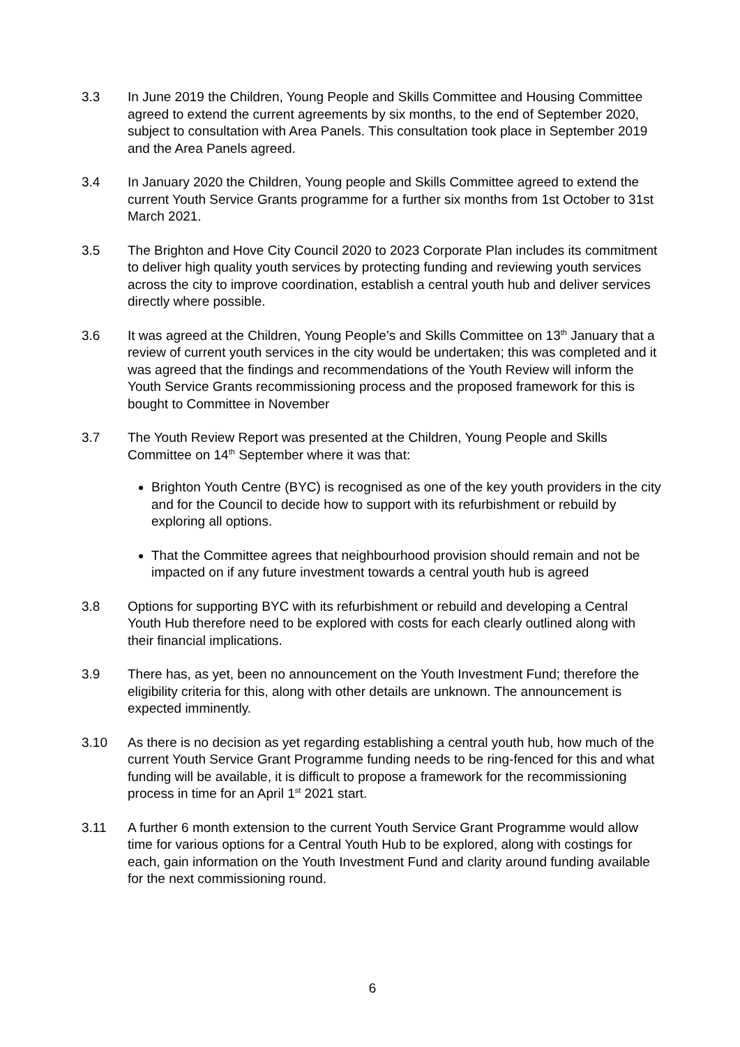3.3 In June 2019 the Children, Young People and Skills Committee and Housing Committee agreed to extend the current agreements by six months, to the end of September 2020, subject to consultation with Area Panels. This consultation took place in September 2019 and the Area Panels agreed.
3.4 In January 2020 the Children, Young people and Skills Committee agreed to extend the current Youth Service Grants programme for a further six months from 1st October to 31st March 2021.
3.5 The Brighton and Hove City Council 2020 to 2023 Corporate Plan includes its commitment to deliver high quality youth services by protecting funding and reviewing youth services across the city to improve coordination, establish a central youth hub and deliver services directly where possible.
3.6 It was agreed at the Children, Young People’s and Skills Committee on 13<sup>th</sup> January that a review of current youth services in the city would be undertaken; this was completed and it was agreed that the findings and recommendations of the Youth Review will inform the Youth Service Grants recommissioning process and the proposed framework for this is bought to Committee in November
3.7 The Youth Review Report was presented at the Children, Young People and Skills Committee on 14<sup>th</sup> September where it was that:
Brighton Youth Centre (BYC) is recognised as one of the key youth providers in the city and for the Council to decide how to support with its refurbishment or rebuild by exploring all options.
That the Committee agrees that neighbourhood provision should remain and not be impacted on if any future investment towards a central youth hub is agreed
3.8 Options for supporting BYC with its refurbishment or rebuild and developing a Central Youth Hub therefore need to be explored with costs for each clearly outlined along with their financial implications.
3.9 There has, as yet, been no announcement on the Youth Investment Fund; therefore the eligibility criteria for this, along with other details are unknown. The announcement is expected imminently.
3.10 As there is no decision as yet regarding establishing a central youth hub, how much of the current Youth Service Grant Programme funding needs to be ring-fenced for this and what funding will be available, it is difficult to propose a framework for the recommissioning process in time for an April 1<sup>st</sup> 2021 start.
3.11 A further 6 month extension to the current Youth Service Grant Programme would allow time for various options for a Central Youth Hub to be explored, along with costings for each, gain information on the Youth Investment Fund and clarity around funding available for the next commissioning round.
6